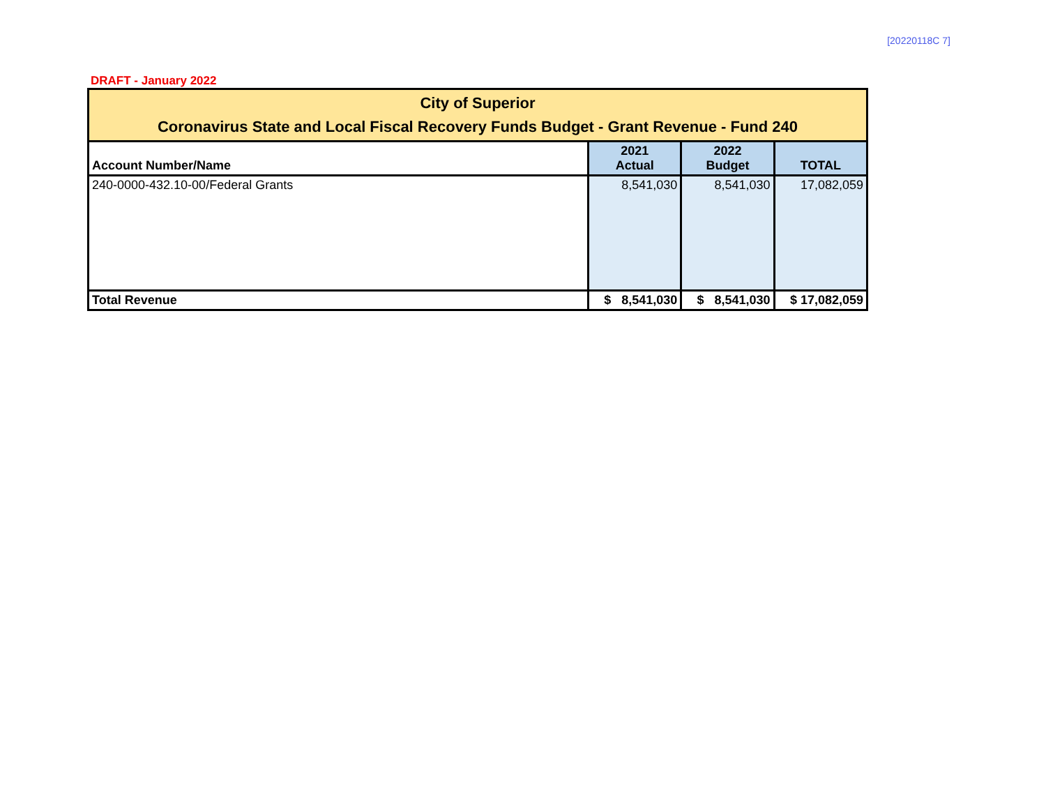[20220118C 7]
DRAFT - January 2022
| City of Superior Coronavirus State and Local Fiscal Recovery Funds Budget - Grant Revenue - Fund 240 | | | |
| Account Number/Name | 2021 Actual | 2022 Budget | TOTAL |
| 240-0000-432.10-00/Federal Grants | 8,541,030 | 8,541,030 | 17,082,059 |
| Total Revenue | $ 8,541,030 | $ 8,541,030 | $ 17,082,059 |